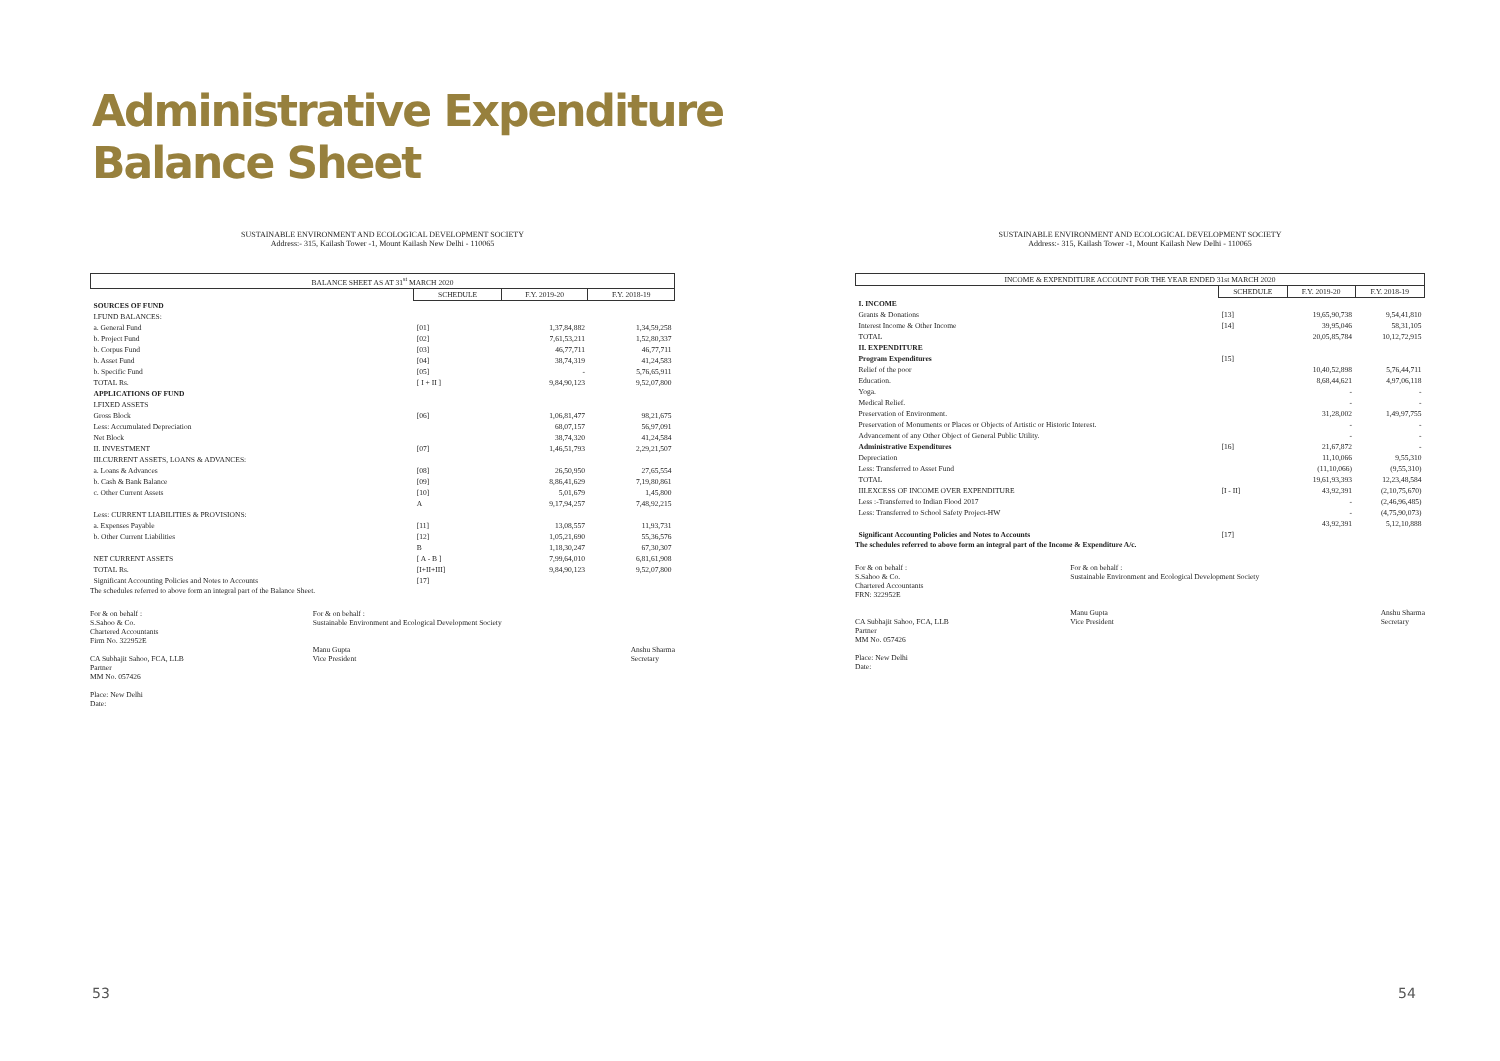Administrative Expenditure
Balance Sheet
SUSTAINABLE ENVIRONMENT AND ECOLOGICAL DEVELOPMENT SOCIETY
Address:- 315, Kailash Tower -1, Mount Kailash New Delhi - 110065
| BALANCE SHEET AS AT 31<sup>st</sup> MARCH 2020 | | | |
| --- | --- | --- | --- |
| | SCHEDULE | F.Y. 2019-20 | F.Y. 2018-19 |
| SOURCES OF FUND | | | |
| I.FUND BALANCES: | | | |
| a. General Fund | [01] | 1,37,84,882 | 1,34,59,258 |
| b. Project Fund | [02] | 7,61,53,211 | 1,52,80,337 |
| b. Corpus Fund | [03] | 46,77,711 | 46,77,711 |
| b. Asset Fund | [04] | 38,74,319 | 41,24,583 |
| b. Specific Fund | [05] | - | 5,76,65,911 |
| TOTAL Rs. | [ I + II ] | 9,84,90,123 | 9,52,07,800 |
| APPLICATIONS OF FUND | | | |
| I.FIXED ASSETS | | | |
| Gross Block | [06] | 1,06,81,477 | 98,21,675 |
| Less: Accumulated Depreciation | | 68,07,157 | 56,97,091 |
| Net Block | | 38,74,320 | 41,24,584 |
| II. INVESTMENT | [07] | 1,46,51,793 | 2,29,21,507 |
| III.CURRENT ASSETS, LOANS & ADVANCES: | | | |
| a. Loans & Advances | [08] | 26,50,950 | 27,65,554 |
| b. Cash & Bank Balance | [09] | 8,86,41,629 | 7,19,80,861 |
| c. Other Current Assets | [10] | 5,01,679 | 1,45,800 |
| | A | 9,17,94,257 | 7,48,92,215 |
| Less: CURRENT LIABILITIES & PROVISIONS: | | | |
| a. Expenses Payable | [11] | 13,08,557 | 11,93,731 |
| b. Other Current Liabilities | [12] | 1,05,21,690 | 55,36,576 |
| | B | 1,18,30,247 | 67,30,307 |
| NET CURRENT ASSETS | [ A - B ] | 7,99,64,010 | 6,81,61,908 |
| TOTAL Rs. | [I+II+III] | 9,84,90,123 | 9,52,07,800 |
| Significant Accounting Policies and Notes to Accounts | [17] | | |
The schedules referred to above form an integral part of the Balance Sheet.
For & on behalf :
S.Sahoo & Co.
Chartered Accountants
Firm No. 322952E
CA Subhajit Sahoo, FCA, LLB
Partner
MM No. 057426
Place: New Delhi
Date:
For & on behalf :
Sustainable Environment and Ecological Development Society
Manu Gupta
Vice President
Anshu Sharma
Secretary
SUSTAINABLE ENVIRONMENT AND ECOLOGICAL DEVELOPMENT SOCIETY
Address:- 315, Kailash Tower -1, Mount Kailash New Delhi - 110065
| INCOME & EXPENDITURE ACCOUNT FOR THE YEAR ENDED 31st MARCH 2020 | | | |
| --- | --- | --- | --- |
| | SCHEDULE | F.Y. 2019-20 | F.Y. 2018-19 |
| I. INCOME | | | |
| Grants & Donations | [13] | 19,65,90,738 | 9,54,41,810 |
| Interest Income & Other Income | [14] | 39,95,046 | 58,31,105 |
| TOTAL | | 20,05,85,784 | 10,12,72,915 |
| II. EXPENDITURE | | | |
| Program Expenditures | [15] | | |
| Relief of the poor | | 10,40,52,898 | 5,76,44,711 |
| Education. | | 8,68,44,621 | 4,97,06,118 |
| Yoga. | | - | - |
| Medical Relief. | | - | - |
| Preservation of Environment. | | 31,28,002 | 1,49,97,755 |
| Preservation of Monuments or Places or Objects of Artistic or Historic Interest. | | - | - |
| Advancement of any Other Object of General Public Utility. | | - | - |
| Administrative Expenditures | [16] | 21,67,872 | - |
| Depreciation | | 11,10,066 | 9,55,310 |
| Less: Transferred to Asset Fund | | (11,10,066) | (9,55,310) |
| TOTAL | | 19,61,93,393 | 12,23,48,584 |
| III.EXCESS OF INCOME OVER EXPENDITURE | [I - II] | 43,92,391 | (2,10,75,670) |
| Less :-Transferred to Indian Flood 2017 | | - | (2,46,96,485) |
| Less: Transferred to School Safety Project-HW | | - | (4,75,90,073) |
| | | 43,92,391 | 5,12,10,888 |
| Significant Accounting Policies and Notes to Accounts | [17] | | |
The schedules referred to above form an integral part of the Income & Expenditure A/c.
For & on behalf :
S.Sahoo & Co.
Chartered Accountants
FRN: 322952E
CA Subhajit Sahoo, FCA, LLB
Partner
MM No. 057426
Place: New Delhi
Date:
For & on behalf :
Sustainable Environment and Ecological Development Society
Manu Gupta
Vice President
Anshu Sharma
Secretary
53 54